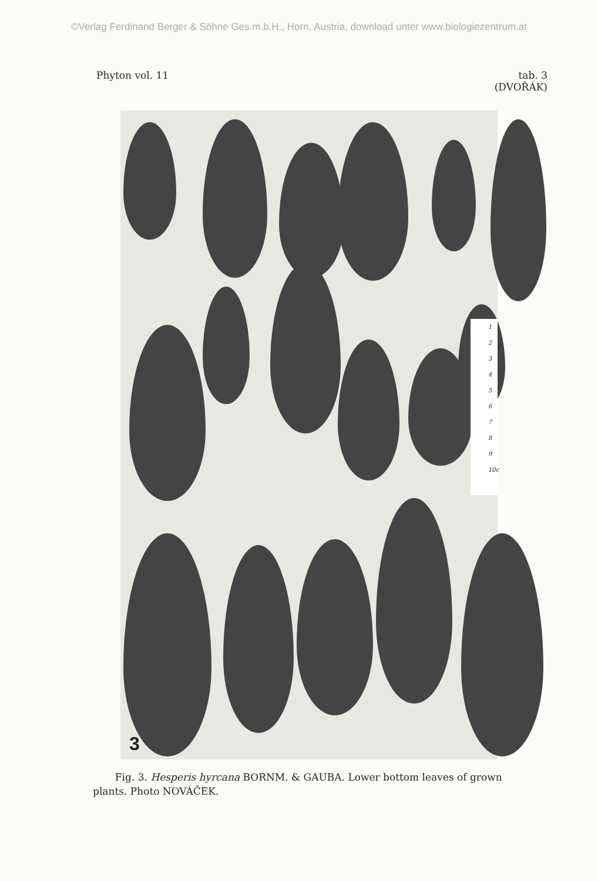©Verlag Ferdinand Berger & Söhne Ges.m.b.H., Horn, Austria, download unter www.biologiezentrum.at
Phyton vol. 11 tab. 3
(DVOŘÁK)
1
2
3
4
5
6
7
8
9
10c
3
Fig. 3. Hesperis hyrcana BORNM. & GAUBA. Lower bottom leaves of grown plants. Photo NOVÁČEK.